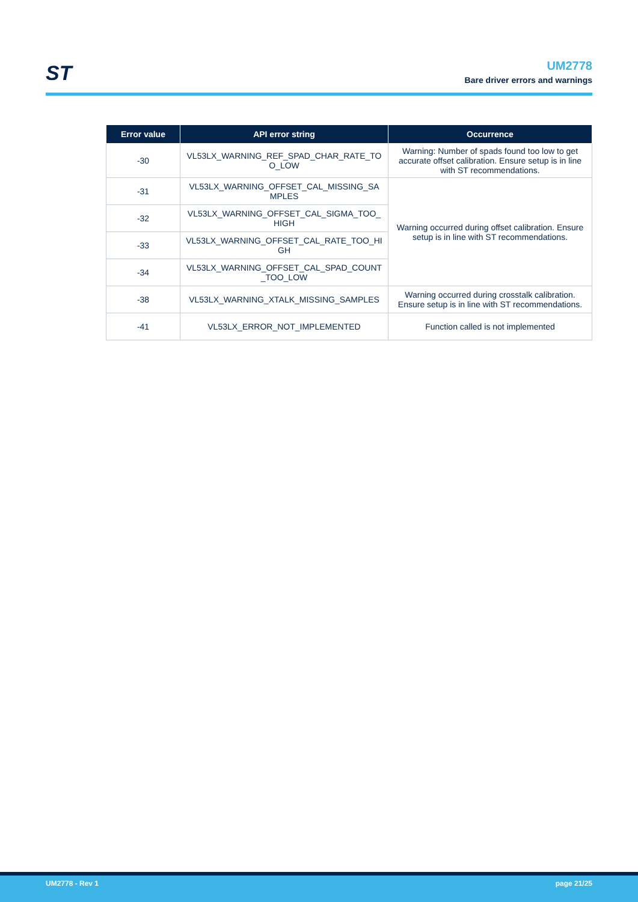ST
UM2778
Bare driver errors and warnings
| Error value | API error string | Occurrence |
| --- | --- | --- |
| -30 | VL53LX_WARNING_REF_SPAD_CHAR_RATE_TO O_LOW | Warning: Number of spads found too low to get accurate offset calibration. Ensure setup is in line with ST recommendations. |
| -31 | VL53LX_WARNING_OFFSET_CAL_MISSING_SA MPLES | Warning occurred during offset calibration. Ensure setup is in line with ST recommendations. |
| -32 | VL53LX_WARNING_OFFSET_CAL_SIGMA_TOO_ HIGH | |
| -33 | VL53LX_WARNING_OFFSET_CAL_RATE_TOO_HI GH | |
| -34 | VL53LX_WARNING_OFFSET_CAL_SPAD_COUNT _TOO_LOW | |
| -38 | VL53LX_WARNING_XTALK_MISSING_SAMPLES | Warning occurred during crosstalk calibration. Ensure setup is in line with ST recommendations. |
| -41 | VL53LX_ERROR_NOT_IMPLEMENTED | Function called is not implemented |
UM2778 - Rev 1 page 21/25